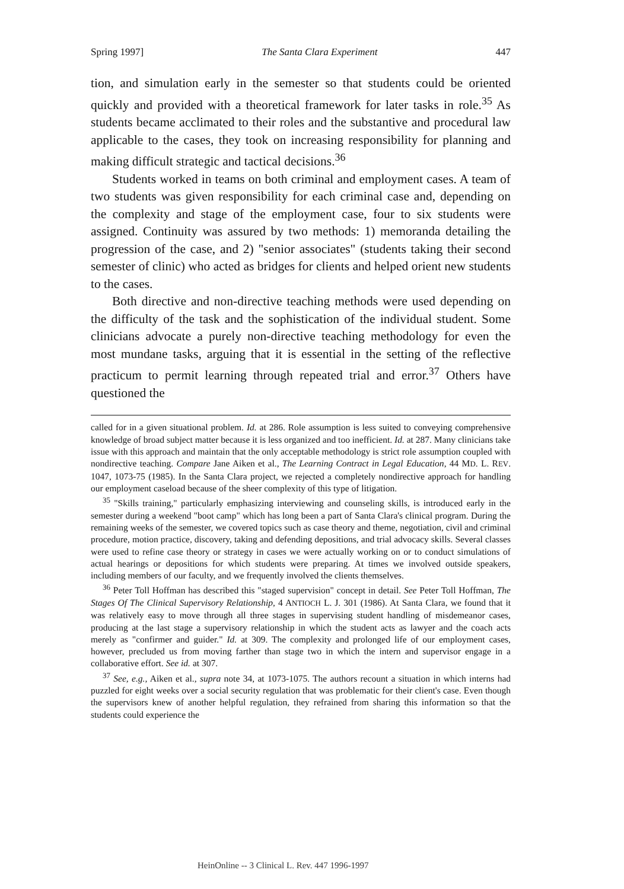Spring 1997] The Santa Clara Experiment 447
tion, and simulation early in the semester so that students could be oriented quickly and provided with a theoretical framework for later tasks in role.<sup>35</sup> As students became acclimated to their roles and the substantive and procedural law applicable to the cases, they took on increasing responsibility for planning and making difficult strategic and tactical decisions.<sup>36</sup>
Students worked in teams on both criminal and employment cases. A team of two students was given responsibility for each criminal case and, depending on the complexity and stage of the employment case, four to six students were assigned. Continuity was assured by two methods: 1) memoranda detailing the progression of the case, and 2) "senior associates" (students taking their second semester of clinic) who acted as bridges for clients and helped orient new students to the cases.
Both directive and non-directive teaching methods were used depending on the difficulty of the task and the sophistication of the individual student. Some clinicians advocate a purely non-directive teaching methodology for even the most mundane tasks, arguing that it is essential in the setting of the reflective practicum to permit learning through repeated trial and error.<sup>37</sup> Others have questioned the
called for in a given situational problem. Id. at 286. Role assumption is less suited to conveying comprehensive knowledge of broad subject matter because it is less organized and too inefficient. Id. at 287. Many clinicians take issue with this approach and maintain that the only acceptable methodology is strict role assumption coupled with nondirective teaching. Compare Jane Aiken et al., The Learning Contract in Legal Education, 44 MD. L. REV. 1047, 1073-75 (1985). In the Santa Clara project, we rejected a completely nondirective approach for handling our employment caseload because of the sheer complexity of this type of litigation.
<sup>35</sup> "Skills training," particularly emphasizing interviewing and counseling skills, is introduced early in the semester during a weekend "boot camp" which has long been a part of Santa Clara's clinical program. During the remaining weeks of the semester, we covered topics such as case theory and theme, negotiation, civil and criminal procedure, motion practice, discovery, taking and defending depositions, and trial advocacy skills. Several classes were used to refine case theory or strategy in cases we were actually working on or to conduct simulations of actual hearings or depositions for which students were preparing. At times we involved outside speakers, including members of our faculty, and we frequently involved the clients themselves.
<sup>36</sup> Peter Toll Hoffman has described this "staged supervision" concept in detail. See Peter Toll Hoffman, The Stages Of The Clinical Supervisory Relationship, 4 ANTIOCH L. J. 301 (1986). At Santa Clara, we found that it was relatively easy to move through all three stages in supervising student handling of misdemeanor cases, producing at the last stage a supervisory relationship in which the student acts as lawyer and the coach acts merely as "confirmer and guider." Id. at 309. The complexity and prolonged life of our employment cases, however, precluded us from moving farther than stage two in which the intern and supervisor engage in a collaborative effort. See id. at 307.
<sup>37</sup> See, e.g., Aiken et al., supra note 34, at 1073-1075. The authors recount a situation in which interns had puzzled for eight weeks over a social security regulation that was problematic for their client's case. Even though the supervisors knew of another helpful regulation, they refrained from sharing this information so that the students could experience the
HeinOnline -- 3 Clinical L. Rev. 447 1996-1997